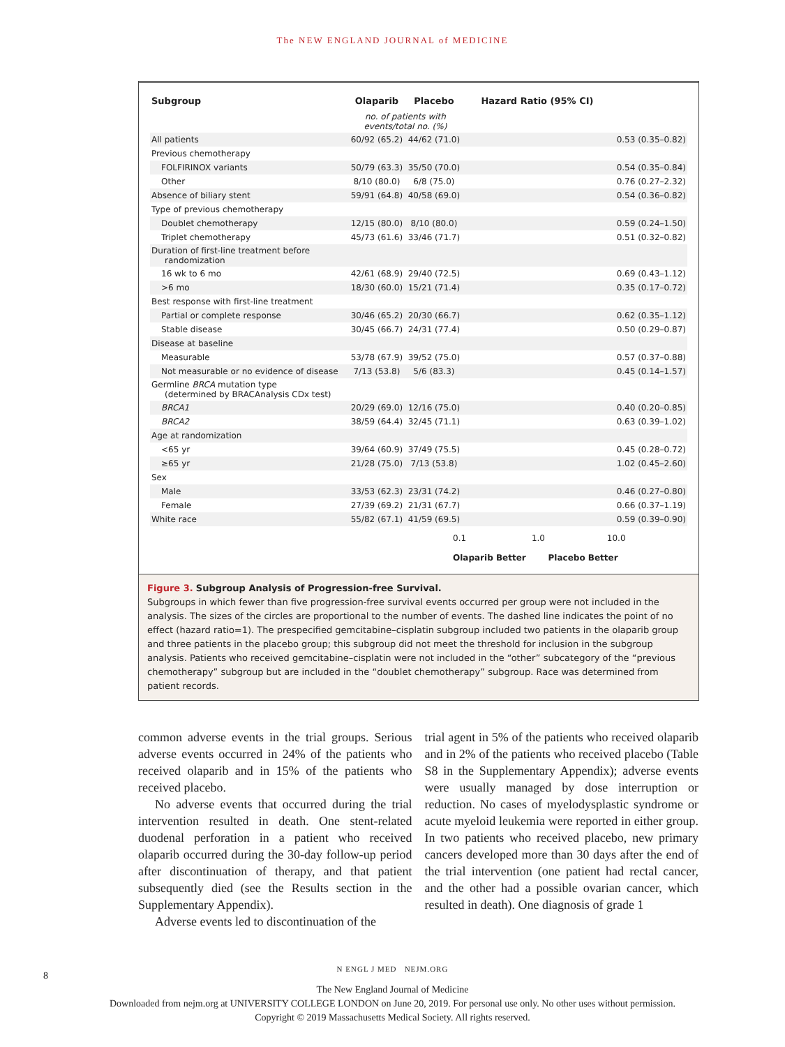The NEW ENGLAND JOURNAL of MEDICINE
| Subgroup | Olaparib | Placebo | Hazard Ratio (95% CI) | |
| --- | --- | --- | --- | --- |
| | no. of patients with events/total no. (%) | | | |
| All patients | 60/92 (65.2) | 44/62 (71.0) | | 0.53 (0.35–0.82) |
| Previous chemotherapy | | | | |
| FOLFIRINOX variants | 50/79 (63.3) | 35/50 (70.0) | | 0.54 (0.35–0.84) |
| Other | 8/10 (80.0) | 6/8 (75.0) | | 0.76 (0.27–2.32) |
| Absence of biliary stent | 59/91 (64.8) | 40/58 (69.0) | | 0.54 (0.36–0.82) |
| Type of previous chemotherapy | | | | |
| Doublet chemotherapy | 12/15 (80.0) | 8/10 (80.0) | | 0.59 (0.24–1.50) |
| Triplet chemotherapy | 45/73 (61.6) | 33/46 (71.7) | | 0.51 (0.32–0.82) |
| Duration of first-line treatment before randomization | | | | |
| 16 wk to 6 mo | 42/61 (68.9) | 29/40 (72.5) | | 0.69 (0.43–1.12) |
| >6 mo | 18/30 (60.0) | 15/21 (71.4) | | 0.35 (0.17–0.72) |
| Best response with first-line treatment | | | | |
| Partial or complete response | 30/46 (65.2) | 20/30 (66.7) | | 0.62 (0.35–1.12) |
| Stable disease | 30/45 (66.7) | 24/31 (77.4) | | 0.50 (0.29–0.87) |
| Disease at baseline | | | | |
| Measurable | 53/78 (67.9) | 39/52 (75.0) | | 0.57 (0.37–0.88) |
| Not measurable or no evidence of disease | 7/13 (53.8) | 5/6 (83.3) | | 0.45 (0.14–1.57) |
| Germline BRCA mutation type (determined by BRACAnalysis CDx test) | | | | |
| BRCA1 | 20/29 (69.0) | 12/16 (75.0) | | 0.40 (0.20–0.85) |
| BRCA2 | 38/59 (64.4) | 32/45 (71.1) | | 0.63 (0.39–1.02) |
| Age at randomization | | | | |
| <65 yr | 39/64 (60.9) | 37/49 (75.5) | | 0.45 (0.28–0.72) |
| ≥65 yr | 21/28 (75.0) | 7/13 (53.8) | | 1.02 (0.45–2.60) |
| Sex | | | | |
| Male | 33/53 (62.3) | 23/31 (74.2) | | 0.46 (0.27–0.80) |
| Female | 27/39 (69.2) | 21/31 (67.7) | | 0.66 (0.37–1.19) |
| White race | 55/82 (67.1) | 41/59 (69.5) | | 0.59 (0.39–0.90) |
0.1 1.0 10.0
Olaparib Better Placebo Better
Figure 3. Subgroup Analysis of Progression-free Survival.
Subgroups in which fewer than five progression-free survival events occurred per group were not included in the analysis. The sizes of the circles are proportional to the number of events. The dashed line indicates the point of no effect (hazard ratio=1). The prespecified gemcitabine–cisplatin subgroup included two patients in the olaparib group and three patients in the placebo group; this subgroup did not meet the threshold for inclusion in the subgroup analysis. Patients who received gemcitabine–cisplatin were not included in the “other” subcategory of the “previous chemotherapy” subgroup but are included in the “doublet chemotherapy” subgroup. Race was determined from patient records.
common adverse events in the trial groups. Serious adverse events occurred in 24% of the patients who received olaparib and in 15% of the patients who received placebo.
No adverse events that occurred during the trial intervention resulted in death. One stent-related duodenal perforation in a patient who received olaparib occurred during the 30-day follow-up period after discontinuation of therapy, and that patient subsequently died (see the Results section in the Supplementary Appendix).
Adverse events led to discontinuation of the
trial agent in 5% of the patients who received olaparib and in 2% of the patients who received placebo (Table S8 in the Supplementary Appendix); adverse events were usually managed by dose interruption or reduction. No cases of myelodysplastic syndrome or acute myeloid leukemia were reported in either group. In two patients who received placebo, new primary cancers developed more than 30 days after the end of the trial intervention (one patient had rectal cancer, and the other had a possible ovarian cancer, which resulted in death). One diagnosis of grade 1
8
N ENGL J MED NEJM.ORG
The New England Journal of Medicine
Downloaded from nejm.org at UNIVERSITY COLLEGE LONDON on June 20, 2019. For personal use only. No other uses without permission.
Copyright © 2019 Massachusetts Medical Society. All rights reserved.